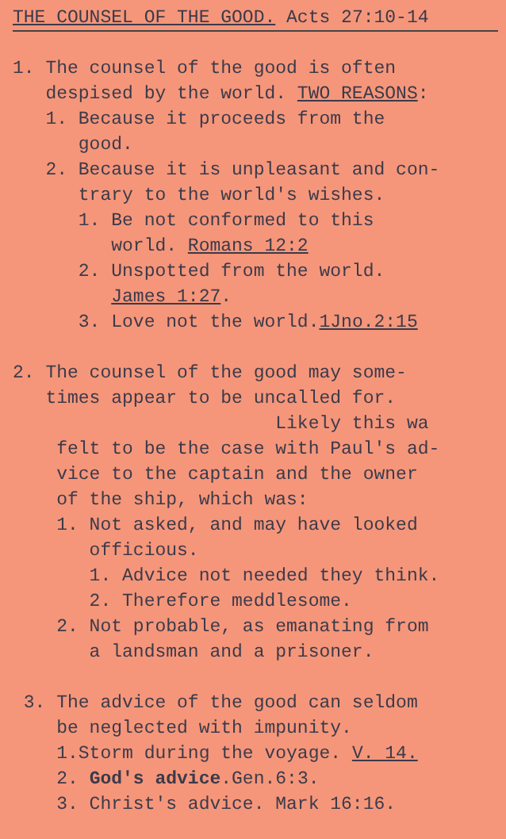THE COUNSEL OF THE GOOD. Acts 27:10-14
1. The counsel of the good is often
despised by the world. TWO REASONS:
1. Because it proceeds from the
good.
2. Because it is unpleasant and con-
trary to the world's wishes.
1. Be not conformed to this
world. Romans 12:2
2. Unspotted from the world.
James 1:27.
3. Love not the world.1Jno.2:15
2. The counsel of the good may some-
times appear to be uncalled for.
Likely this wa
felt to be the case with Paul's ad-
vice to the captain and the owner
of the ship, which was:
1. Not asked, and may have looked
officious.
1. Advice not needed they think.
2. Therefore meddlesome.
2. Not probable, as emanating from
a landsman and a prisoner.
3. The advice of the good can seldom
be neglected with impunity.
1.Storm during the voyage. V. 14.
2. God's advice.Gen.6:3.
3. Christ's advice. Mark 16:16.